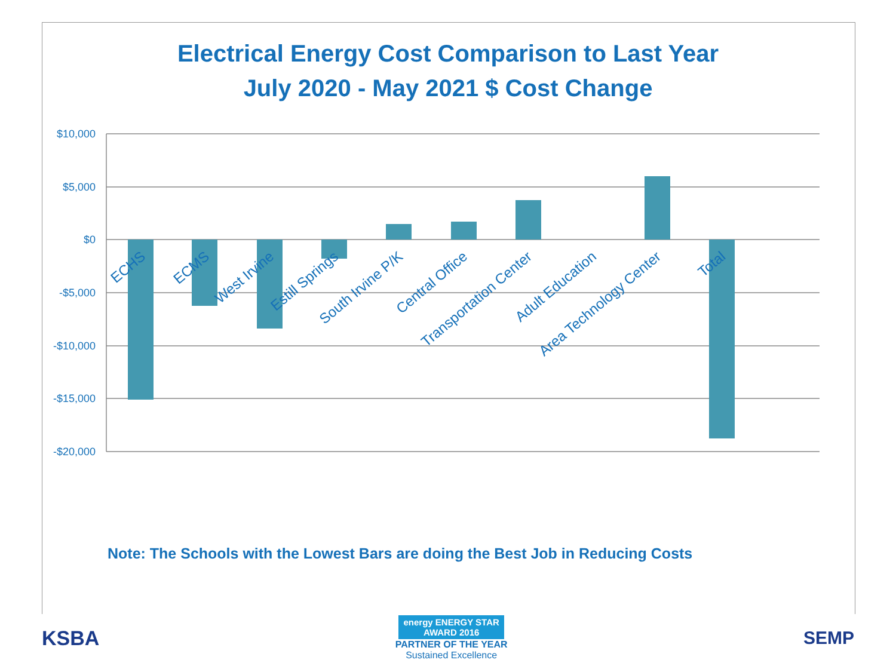Electrical Energy Cost Comparison to Last Year
July 2020 - May 2021 $ Cost Change
$10,000
$5,000
$0
-$5,000
-$10,000
-$15,000
-$20,000
ECHS
ECMS
West Irvine
Estill Springs
South Irvine P/K
Central Office
Transportation Center
Adult Education
Area Technology Center
Total
Note: The Schools with the Lowest Bars are doing the Best Job in Reducing Costs
KSBA
energy ENERGY STAR
AWARD 2016
PARTNER OF THE YEAR
Sustained Excellence
SEMP